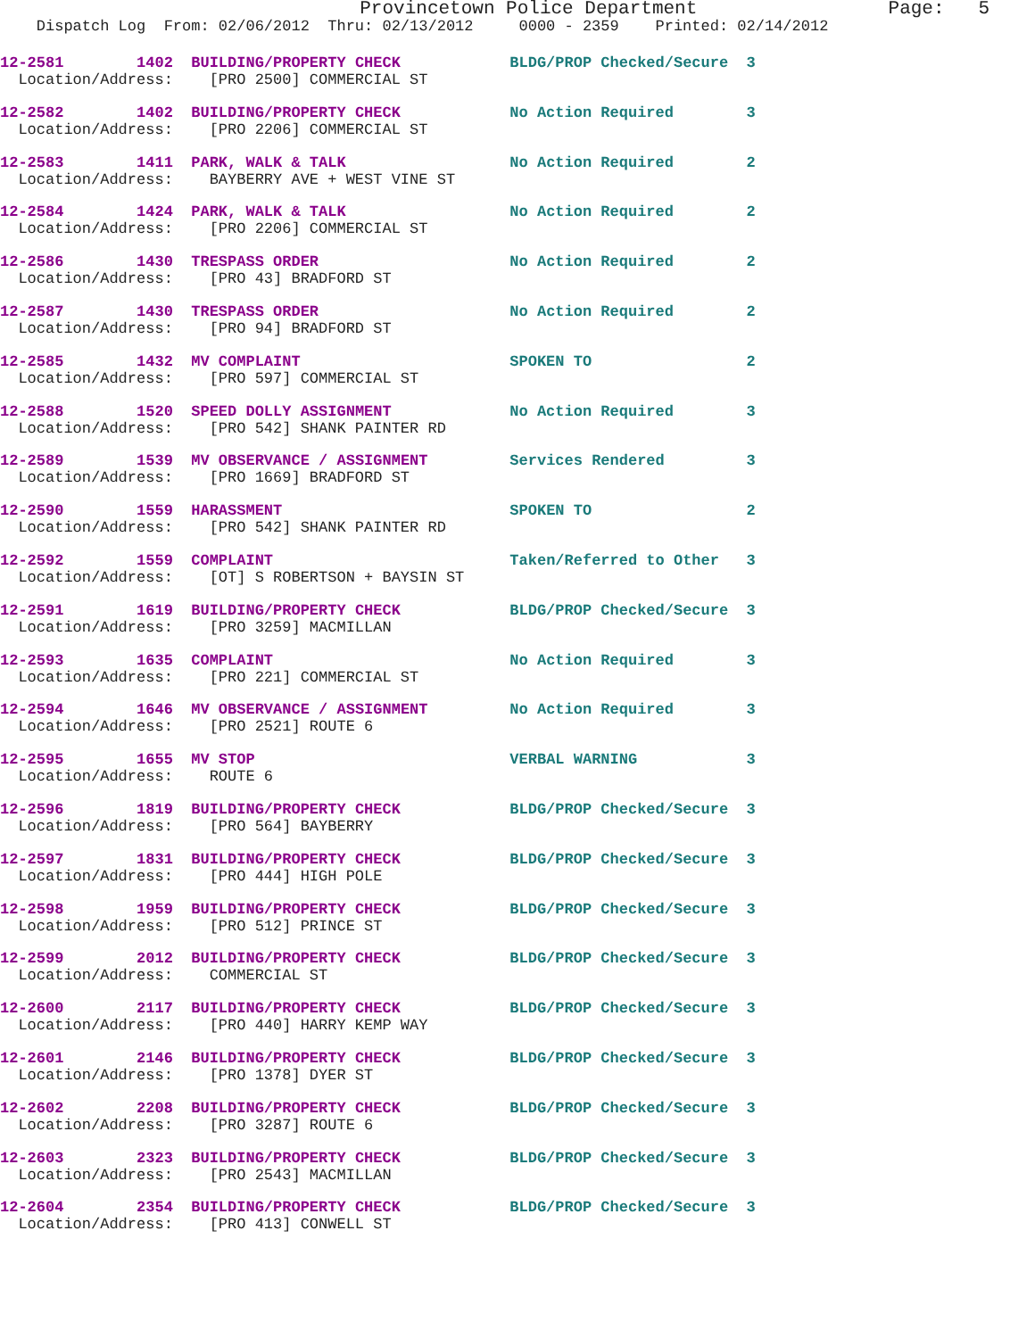Provincetown Police Department Page: 5
Dispatch Log From: 02/06/2012 Thru: 02/13/2012 0000 - 2359 Printed: 02/14/2012
12-2581 1402 BUILDING/PROPERTY CHECK BLDG/PROP Checked/Secure 3
Location/Address: [PRO 2500] COMMERCIAL ST
12-2582 1402 BUILDING/PROPERTY CHECK No Action Required 3
Location/Address: [PRO 2206] COMMERCIAL ST
12-2583 1411 PARK, WALK & TALK No Action Required 2
Location/Address: BAYBERRY AVE + WEST VINE ST
12-2584 1424 PARK, WALK & TALK No Action Required 2
Location/Address: [PRO 2206] COMMERCIAL ST
12-2586 1430 TRESPASS ORDER No Action Required 2
Location/Address: [PRO 43] BRADFORD ST
12-2587 1430 TRESPASS ORDER No Action Required 2
Location/Address: [PRO 94] BRADFORD ST
12-2585 1432 MV COMPLAINT SPOKEN TO 2
Location/Address: [PRO 597] COMMERCIAL ST
12-2588 1520 SPEED DOLLY ASSIGNMENT No Action Required 3
Location/Address: [PRO 542] SHANK PAINTER RD
12-2589 1539 MV OBSERVANCE / ASSIGNMENT Services Rendered 3
Location/Address: [PRO 1669] BRADFORD ST
12-2590 1559 HARASSMENT SPOKEN TO 2
Location/Address: [PRO 542] SHANK PAINTER RD
12-2592 1559 COMPLAINT Taken/Referred to Other 3
Location/Address: [OT] S ROBERTSON + BAYSIN ST
12-2591 1619 BUILDING/PROPERTY CHECK BLDG/PROP Checked/Secure 3
Location/Address: [PRO 3259] MACMILLAN
12-2593 1635 COMPLAINT No Action Required 3
Location/Address: [PRO 221] COMMERCIAL ST
12-2594 1646 MV OBSERVANCE / ASSIGNMENT No Action Required 3
Location/Address: [PRO 2521] ROUTE 6
12-2595 1655 MV STOP VERBAL WARNING 3
Location/Address: ROUTE 6
12-2596 1819 BUILDING/PROPERTY CHECK BLDG/PROP Checked/Secure 3
Location/Address: [PRO 564] BAYBERRY
12-2597 1831 BUILDING/PROPERTY CHECK BLDG/PROP Checked/Secure 3
Location/Address: [PRO 444] HIGH POLE
12-2598 1959 BUILDING/PROPERTY CHECK BLDG/PROP Checked/Secure 3
Location/Address: [PRO 512] PRINCE ST
12-2599 2012 BUILDING/PROPERTY CHECK BLDG/PROP Checked/Secure 3
Location/Address: COMMERCIAL ST
12-2600 2117 BUILDING/PROPERTY CHECK BLDG/PROP Checked/Secure 3
Location/Address: [PRO 440] HARRY KEMP WAY
12-2601 2146 BUILDING/PROPERTY CHECK BLDG/PROP Checked/Secure 3
Location/Address: [PRO 1378] DYER ST
12-2602 2208 BUILDING/PROPERTY CHECK BLDG/PROP Checked/Secure 3
Location/Address: [PRO 3287] ROUTE 6
12-2603 2323 BUILDING/PROPERTY CHECK BLDG/PROP Checked/Secure 3
Location/Address: [PRO 2543] MACMILLAN
12-2604 2354 BUILDING/PROPERTY CHECK BLDG/PROP Checked/Secure 3
Location/Address: [PRO 413] CONWELL ST